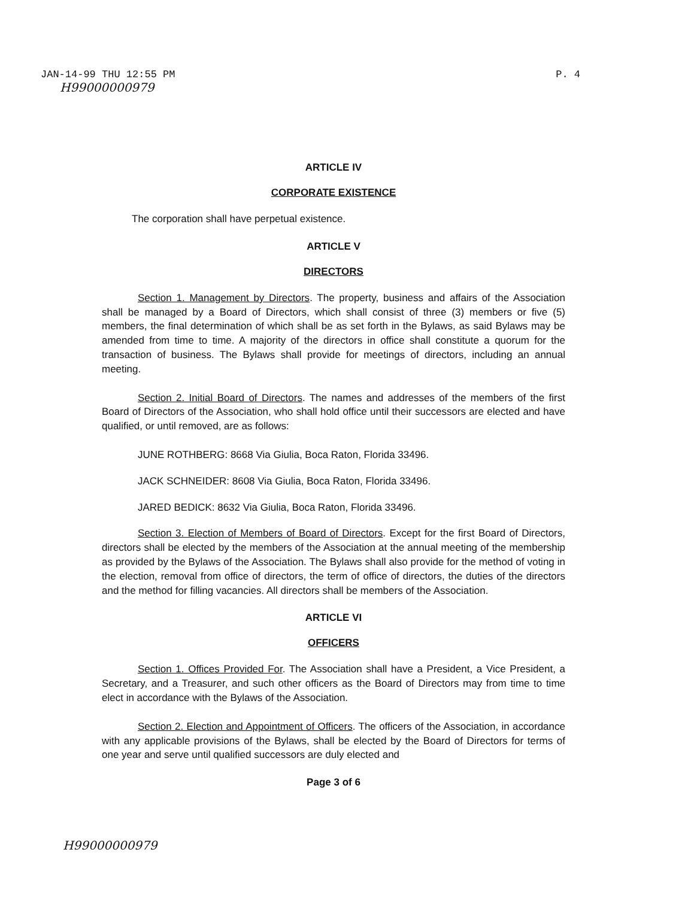JAN-14-99 THU 12:55 PM P. 4
H99000000979
ARTICLE IV
CORPORATE EXISTENCE
The corporation shall have perpetual existence.
ARTICLE V
DIRECTORS
Section 1. Management by Directors. The property, business and affairs of the Association shall be managed by a Board of Directors, which shall consist of three (3) members or five (5) members, the final determination of which shall be as set forth in the Bylaws, as said Bylaws may be amended from time to time. A majority of the directors in office shall constitute a quorum for the transaction of business. The Bylaws shall provide for meetings of directors, including an annual meeting.
Section 2. Initial Board of Directors. The names and addresses of the members of the first Board of Directors of the Association, who shall hold office until their successors are elected and have qualified, or until removed, are as follows:
JUNE ROTHBERG: 8668 Via Giulia, Boca Raton, Florida 33496.
JACK SCHNEIDER: 8608 Via Giulia, Boca Raton, Florida 33496.
JARED BEDICK: 8632 Via Giulia, Boca Raton, Florida 33496.
Section 3. Election of Members of Board of Directors. Except for the first Board of Directors, directors shall be elected by the members of the Association at the annual meeting of the membership as provided by the Bylaws of the Association. The Bylaws shall also provide for the method of voting in the election, removal from office of directors, the term of office of directors, the duties of the directors and the method for filling vacancies. All directors shall be members of the Association.
ARTICLE VI
OFFICERS
Section 1. Offices Provided For. The Association shall have a President, a Vice President, a Secretary, and a Treasurer, and such other officers as the Board of Directors may from time to time elect in accordance with the Bylaws of the Association.
Section 2. Election and Appointment of Officers. The officers of the Association, in accordance with any applicable provisions of the Bylaws, shall be elected by the Board of Directors for terms of one year and serve until qualified successors are duly elected and
Page 3 of 6
H99000000979